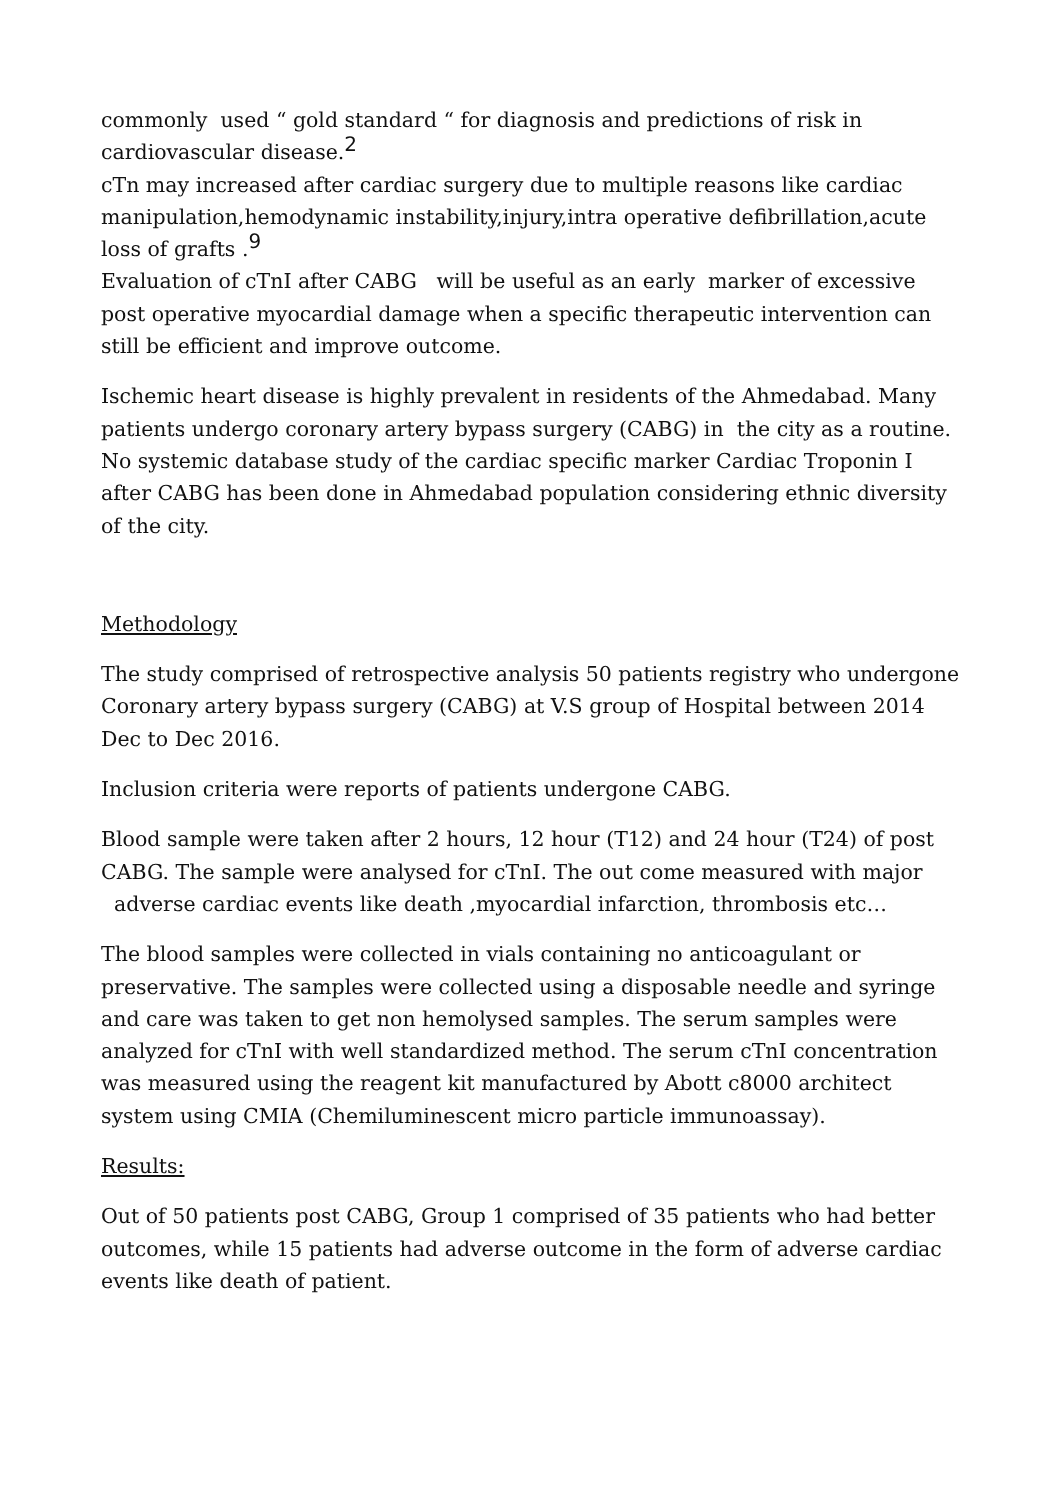commonly used “ gold standard “ for diagnosis and predictions of risk in cardiovascular disease.<sup>2</sup>
cTn may increased after cardiac surgery due to multiple reasons like cardiac manipulation,hemodynamic instability,injury,intra operative defibrillation,acute loss of grafts .<sup>9</sup>
Evaluation of cTnI after CABG will be useful as an early marker of excessive post operative myocardial damage when a specific therapeutic intervention can still be efficient and improve outcome.
Ischemic heart disease is highly prevalent in residents of the Ahmedabad. Many patients undergo coronary artery bypass surgery (CABG) in the city as a routine. No systemic database study of the cardiac specific marker Cardiac Troponin I after CABG has been done in Ahmedabad population considering ethnic diversity of the city.
Methodology
The study comprised of retrospective analysis 50 patients registry who undergone Coronary artery bypass surgery (CABG) at V.S group of Hospital between 2014 Dec to Dec 2016.
Inclusion criteria were reports of patients undergone CABG.
Blood sample were taken after 2 hours, 12 hour (T12) and 24 hour (T24) of post CABG. The sample were analysed for cTnI. The out come measured with major adverse cardiac events like death ,myocardial infarction, thrombosis etc…
The blood samples were collected in vials containing no anticoagulant or preservative. The samples were collected using a disposable needle and syringe and care was taken to get non hemolysed samples. The serum samples were analyzed for cTnI with well standardized method. The serum cTnI concentration was measured using the reagent kit manufactured by Abott c8000 architect system using CMIA (Chemiluminescent micro particle immunoassay).
Results:
Out of 50 patients post CABG, Group 1 comprised of 35 patients who had better outcomes, while 15 patients had adverse outcome in the form of adverse cardiac events like death of patient.